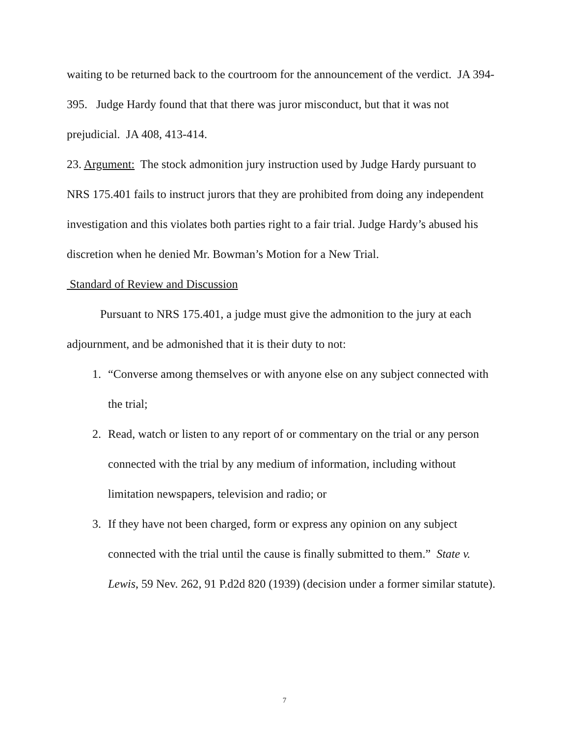waiting to be returned back to the courtroom for the announcement of the verdict. JA 394-395. Judge Hardy found that that there was juror misconduct, but that it was not prejudicial. JA 408, 413-414.
23. Argument: The stock admonition jury instruction used by Judge Hardy pursuant to NRS 175.401 fails to instruct jurors that they are prohibited from doing any independent investigation and this violates both parties right to a fair trial. Judge Hardy’s abused his discretion when he denied Mr. Bowman’s Motion for a New Trial.
Standard of Review and Discussion
Pursuant to NRS 175.401, a judge must give the admonition to the jury at each adjournment, and be admonished that it is their duty to not:
1. “Converse among themselves or with anyone else on any subject connected with the trial;
2. Read, watch or listen to any report of or commentary on the trial or any person connected with the trial by any medium of information, including without limitation newspapers, television and radio; or
3. If they have not been charged, form or express any opinion on any subject connected with the trial until the cause is finally submitted to them.” State v. Lewis, 59 Nev. 262, 91 P.d2d 820 (1939) (decision under a former similar statute).
7